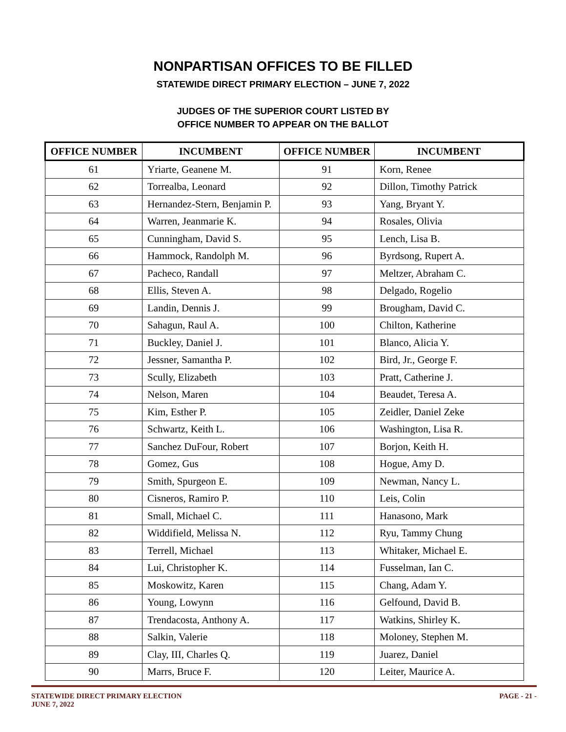NONPARTISAN OFFICES TO BE FILLED
STATEWIDE DIRECT PRIMARY ELECTION – JUNE 7, 2022
JUDGES OF THE SUPERIOR COURT LISTED BY
OFFICE NUMBER TO APPEAR ON THE BALLOT
| OFFICE NUMBER | INCUMBENT | OFFICE NUMBER | INCUMBENT |
| --- | --- | --- | --- |
| 61 | Yriarte, Geanene M. | 91 | Korn, Renee |
| 62 | Torrealba, Leonard | 92 | Dillon, Timothy Patrick |
| 63 | Hernandez-Stern, Benjamin P. | 93 | Yang, Bryant Y. |
| 64 | Warren, Jeanmarie K. | 94 | Rosales, Olivia |
| 65 | Cunningham, David S. | 95 | Lench, Lisa B. |
| 66 | Hammock, Randolph M. | 96 | Byrdsong, Rupert A. |
| 67 | Pacheco, Randall | 97 | Meltzer, Abraham C. |
| 68 | Ellis, Steven A. | 98 | Delgado, Rogelio |
| 69 | Landin, Dennis J. | 99 | Brougham, David C. |
| 70 | Sahagun, Raul A. | 100 | Chilton, Katherine |
| 71 | Buckley, Daniel J. | 101 | Blanco, Alicia Y. |
| 72 | Jessner, Samantha P. | 102 | Bird, Jr., George F. |
| 73 | Scully, Elizabeth | 103 | Pratt, Catherine J. |
| 74 | Nelson, Maren | 104 | Beaudet, Teresa A. |
| 75 | Kim, Esther P. | 105 | Zeidler, Daniel Zeke |
| 76 | Schwartz, Keith L. | 106 | Washington, Lisa R. |
| 77 | Sanchez DuFour, Robert | 107 | Borjon, Keith H. |
| 78 | Gomez, Gus | 108 | Hogue, Amy D. |
| 79 | Smith, Spurgeon E. | 109 | Newman, Nancy L. |
| 80 | Cisneros, Ramiro P. | 110 | Leis, Colin |
| 81 | Small, Michael C. | 111 | Hanasono, Mark |
| 82 | Widdifield, Melissa N. | 112 | Ryu, Tammy Chung |
| 83 | Terrell, Michael | 113 | Whitaker, Michael E. |
| 84 | Lui, Christopher K. | 114 | Fusselman, Ian C. |
| 85 | Moskowitz, Karen | 115 | Chang, Adam Y. |
| 86 | Young, Lowynn | 116 | Gelfound, David B. |
| 87 | Trendacosta, Anthony A. | 117 | Watkins, Shirley K. |
| 88 | Salkin, Valerie | 118 | Moloney, Stephen M. |
| 89 | Clay, III, Charles Q. | 119 | Juarez, Daniel |
| 90 | Marrs, Bruce F. | 120 | Leiter, Maurice A. |
STATEWIDE DIRECT PRIMARY ELECTION
JUNE 7, 2022
PAGE - 21 -